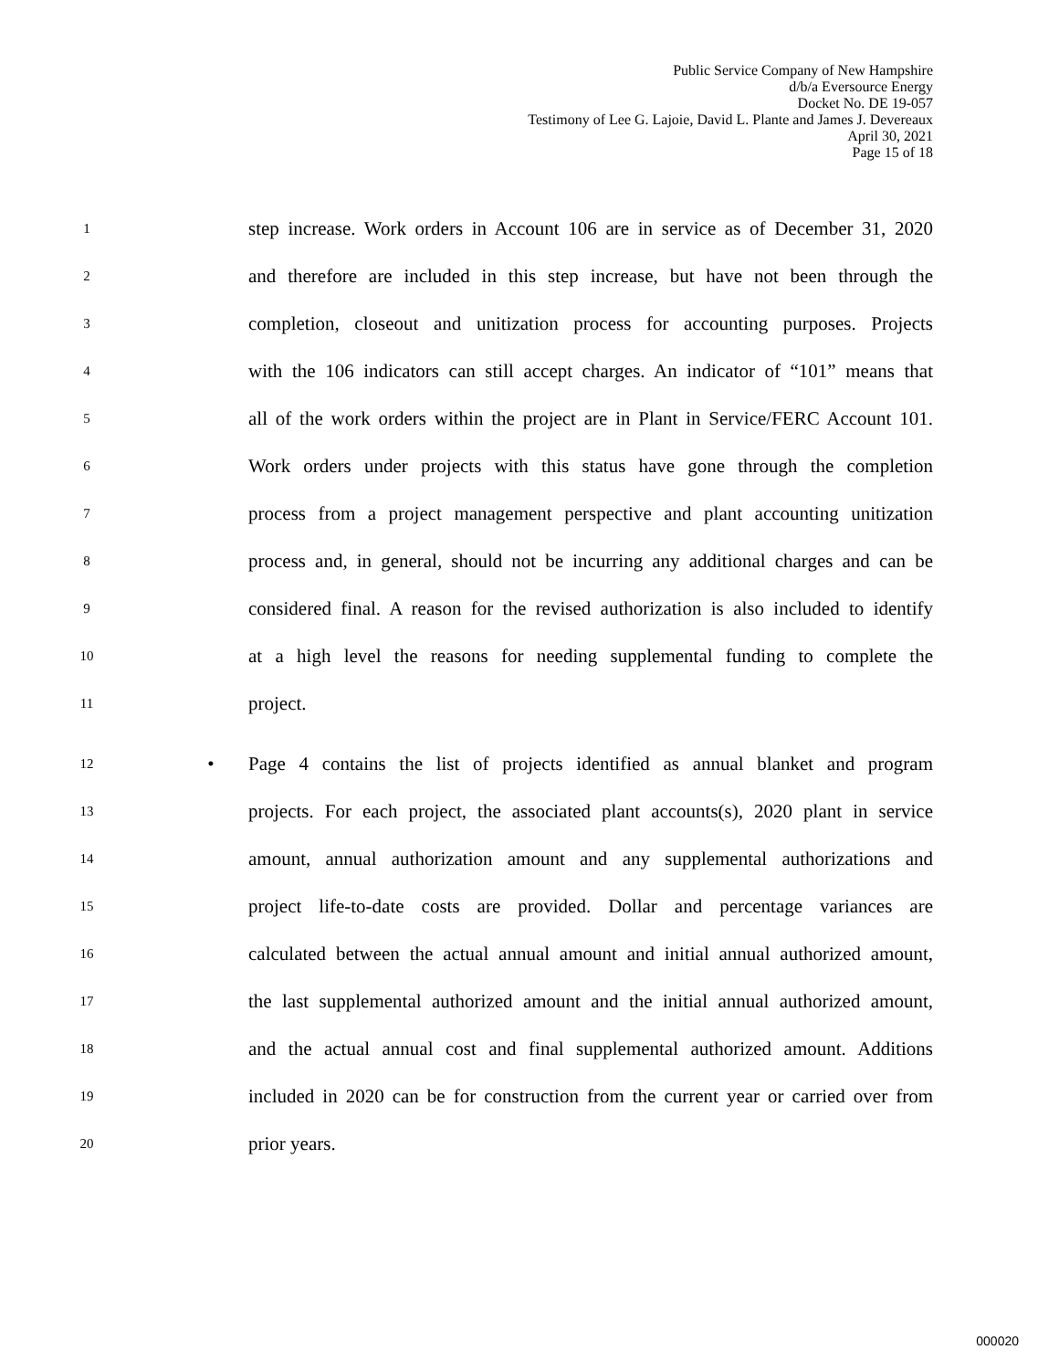Public Service Company of New Hampshire
d/b/a Eversource Energy
Docket No. DE 19-057
Testimony of Lee G. Lajoie, David L. Plante and James J. Devereaux
April 30, 2021
Page 15 of 18
1 step increase. Work orders in Account 106 are in service as of December 31, 2020
2 and therefore are included in this step increase, but have not been through the
3 completion, closeout and unitization process for accounting purposes. Projects
4 with the 106 indicators can still accept charges. An indicator of “101” means that
5 all of the work orders within the project are in Plant in Service/FERC Account 101.
6 Work orders under projects with this status have gone through the completion
7 process from a project management perspective and plant accounting unitization
8 process and, in general, should not be incurring any additional charges and can be
9 considered final. A reason for the revised authorization is also included to identify
10 at a high level the reasons for needing supplemental funding to complete the
11 project.
12 • Page 4 contains the list of projects identified as annual blanket and program
13 projects. For each project, the associated plant accounts(s), 2020 plant in service
14 amount, annual authorization amount and any supplemental authorizations and
15 project life-to-date costs are provided. Dollar and percentage variances are
16 calculated between the actual annual amount and initial annual authorized amount,
17 the last supplemental authorized amount and the initial annual authorized amount,
18 and the actual annual cost and final supplemental authorized amount. Additions
19 included in 2020 can be for construction from the current year or carried over from
20 prior years.
000020